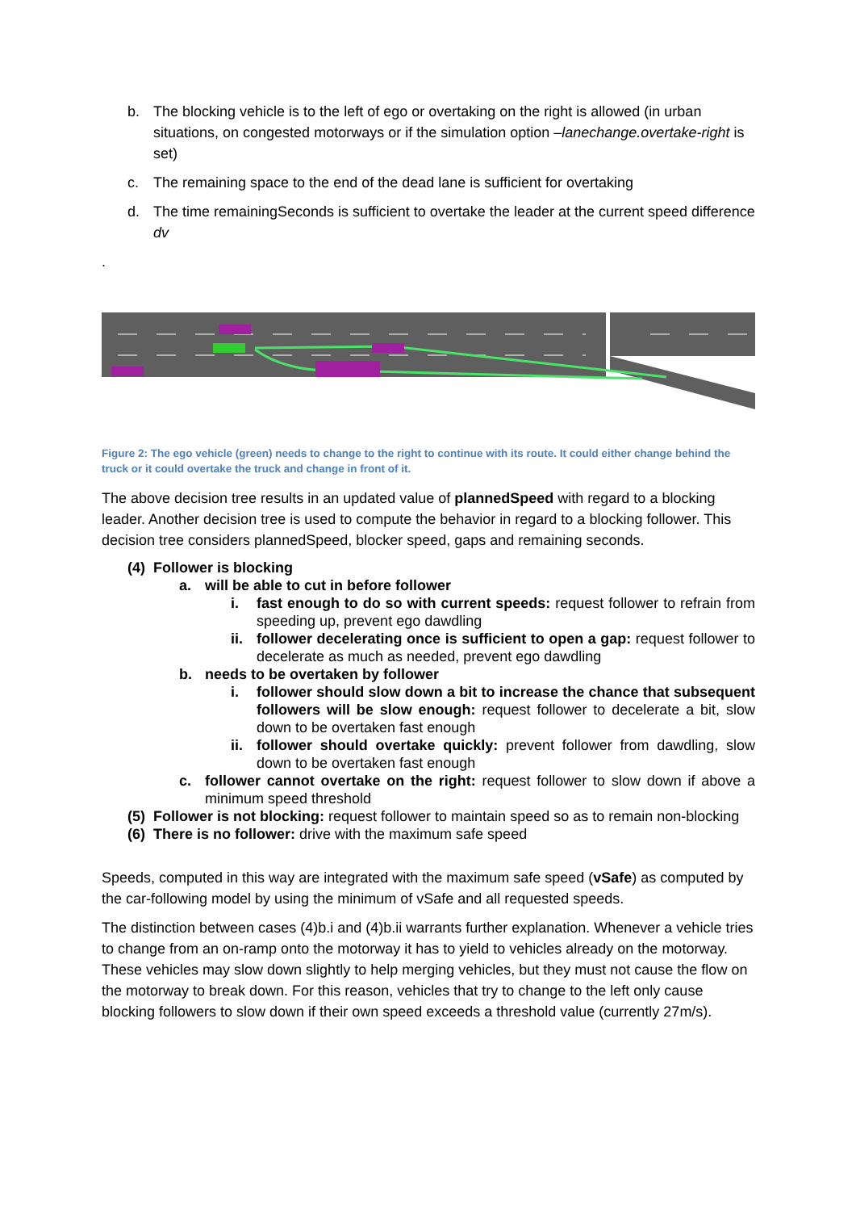b. The blocking vehicle is to the left of ego or overtaking on the right is allowed (in urban situations, on congested motorways or if the simulation option –lanechange.overtake-right is set)
c. The remaining space to the end of the dead lane is sufficient for overtaking
d. The time remainingSeconds is sufficient to overtake the leader at the current speed difference dv
.
Figure 2: The ego vehicle (green) needs to change to the right to continue with its route. It could either change behind the truck or it could overtake the truck and change in front of it.
The above decision tree results in an updated value of plannedSpeed with regard to a blocking leader. Another decision tree is used to compute the behavior in regard to a blocking follower. This decision tree considers plannedSpeed, blocker speed, gaps and remaining seconds.
(4) Follower is blocking
a. will be able to cut in before follower
i. fast enough to do so with current speeds: request follower to refrain from speeding up, prevent ego dawdling
ii. follower decelerating once is sufficient to open a gap: request follower to decelerate as much as needed, prevent ego dawdling
b. needs to be overtaken by follower
i. follower should slow down a bit to increase the chance that subsequent followers will be slow enough: request follower to decelerate a bit, slow down to be overtaken fast enough
ii. follower should overtake quickly: prevent follower from dawdling, slow down to be overtaken fast enough
c. follower cannot overtake on the right: request follower to slow down if above a minimum speed threshold
(5) Follower is not blocking: request follower to maintain speed so as to remain non-blocking
(6) There is no follower: drive with the maximum safe speed
Speeds, computed in this way are integrated with the maximum safe speed (vSafe) as computed by the car-following model by using the minimum of vSafe and all requested speeds.
The distinction between cases (4)b.i and (4)b.ii warrants further explanation. Whenever a vehicle tries to change from an on-ramp onto the motorway it has to yield to vehicles already on the motorway. These vehicles may slow down slightly to help merging vehicles, but they must not cause the flow on the motorway to break down. For this reason, vehicles that try to change to the left only cause blocking followers to slow down if their own speed exceeds a threshold value (currently 27m/s).